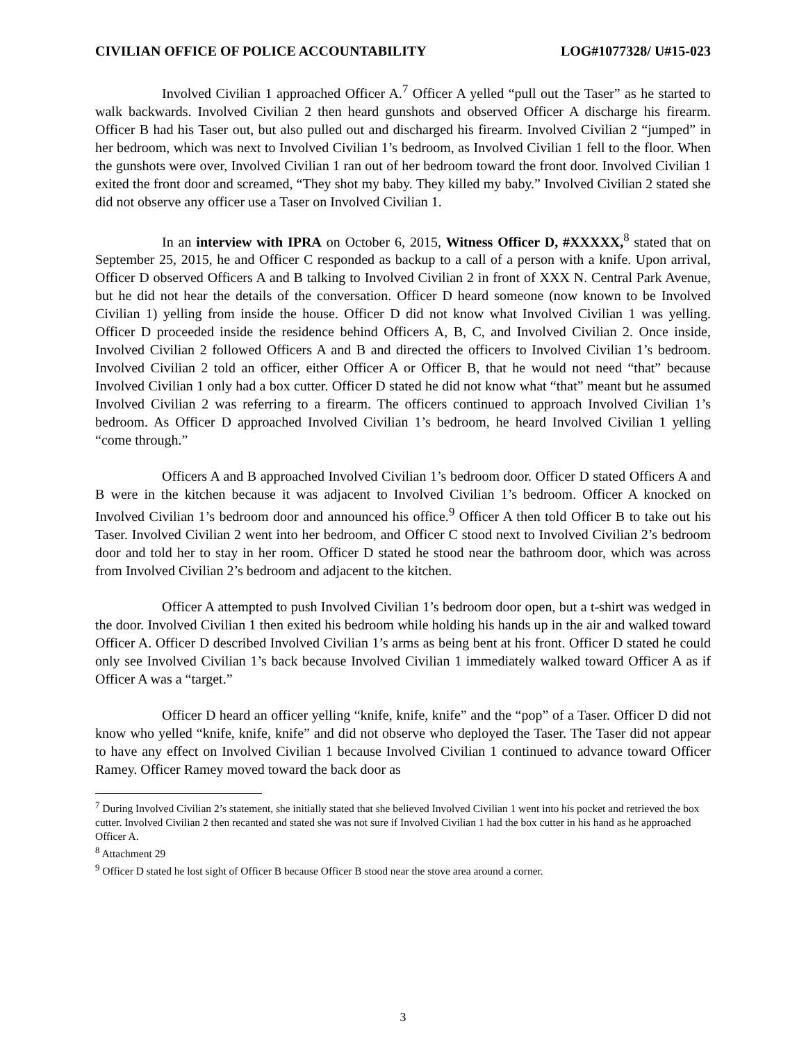CIVILIAN OFFICE OF POLICE ACCOUNTABILITY LOG#1077328/ U#15-023
Involved Civilian 1 approached Officer A.<sup>7</sup> Officer A yelled “pull out the Taser” as he started to walk backwards. Involved Civilian 2 then heard gunshots and observed Officer A discharge his firearm. Officer B had his Taser out, but also pulled out and discharged his firearm. Involved Civilian 2 “jumped” in her bedroom, which was next to Involved Civilian 1’s bedroom, as Involved Civilian 1 fell to the floor. When the gunshots were over, Involved Civilian 1 ran out of her bedroom toward the front door. Involved Civilian 1 exited the front door and screamed, “They shot my baby. They killed my baby.” Involved Civilian 2 stated she did not observe any officer use a Taser on Involved Civilian 1.
In an interview with IPRA on October 6, 2015, Witness Officer D, #XXXXX,<sup>8</sup> stated that on September 25, 2015, he and Officer C responded as backup to a call of a person with a knife. Upon arrival, Officer D observed Officers A and B talking to Involved Civilian 2 in front of XXX N. Central Park Avenue, but he did not hear the details of the conversation. Officer D heard someone (now known to be Involved Civilian 1) yelling from inside the house. Officer D did not know what Involved Civilian 1 was yelling. Officer D proceeded inside the residence behind Officers A, B, C, and Involved Civilian 2. Once inside, Involved Civilian 2 followed Officers A and B and directed the officers to Involved Civilian 1’s bedroom. Involved Civilian 2 told an officer, either Officer A or Officer B, that he would not need “that” because Involved Civilian 1 only had a box cutter. Officer D stated he did not know what “that” meant but he assumed Involved Civilian 2 was referring to a firearm. The officers continued to approach Involved Civilian 1’s bedroom. As Officer D approached Involved Civilian 1’s bedroom, he heard Involved Civilian 1 yelling “come through.”
Officers A and B approached Involved Civilian 1’s bedroom door. Officer D stated Officers A and B were in the kitchen because it was adjacent to Involved Civilian 1’s bedroom. Officer A knocked on Involved Civilian 1’s bedroom door and announced his office.<sup>9</sup> Officer A then told Officer B to take out his Taser. Involved Civilian 2 went into her bedroom, and Officer C stood next to Involved Civilian 2’s bedroom door and told her to stay in her room. Officer D stated he stood near the bathroom door, which was across from Involved Civilian 2’s bedroom and adjacent to the kitchen.
Officer A attempted to push Involved Civilian 1’s bedroom door open, but a t-shirt was wedged in the door. Involved Civilian 1 then exited his bedroom while holding his hands up in the air and walked toward Officer A. Officer D described Involved Civilian 1’s arms as being bent at his front. Officer D stated he could only see Involved Civilian 1’s back because Involved Civilian 1 immediately walked toward Officer A as if Officer A was a “target.”
Officer D heard an officer yelling “knife, knife, knife” and the “pop” of a Taser. Officer D did not know who yelled “knife, knife, knife” and did not observe who deployed the Taser. The Taser did not appear to have any effect on Involved Civilian 1 because Involved Civilian 1 continued to advance toward Officer Ramey. Officer Ramey moved toward the back door as
<sup>7</sup> During Involved Civilian 2’s statement, she initially stated that she believed Involved Civilian 1 went into his pocket and retrieved the box cutter. Involved Civilian 2 then recanted and stated she was not sure if Involved Civilian 1 had the box cutter in his hand as he approached Officer A.
<sup>8</sup> Attachment 29
<sup>9</sup> Officer D stated he lost sight of Officer B because Officer B stood near the stove area around a corner.
3